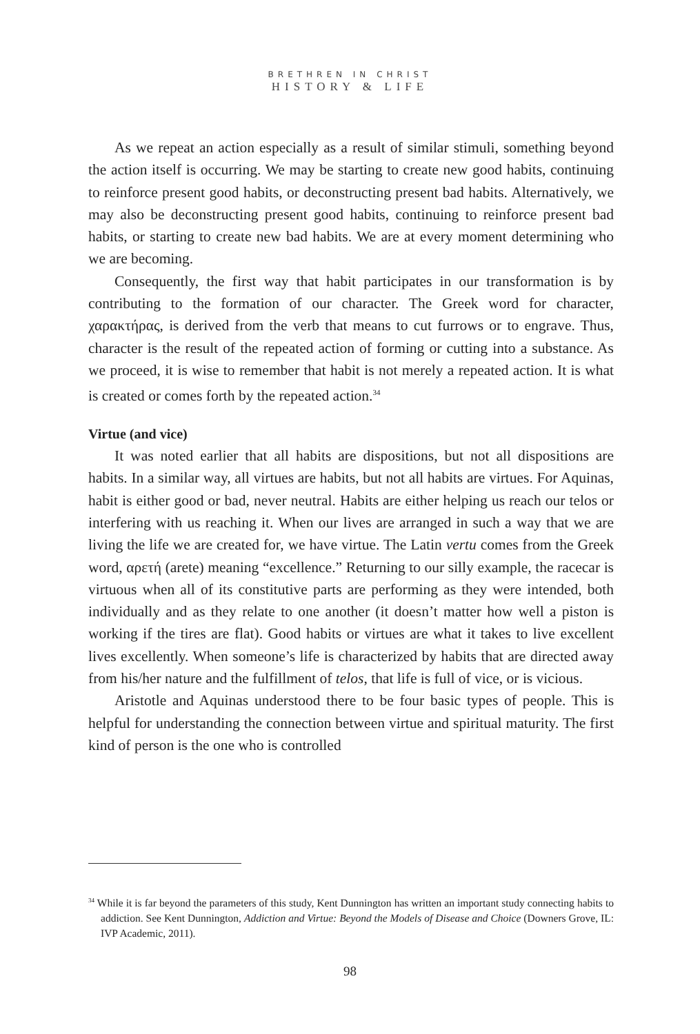BRETHREN IN CHRIST
HISTORY & LIFE
As we repeat an action especially as a result of similar stimuli, something beyond the action itself is occurring. We may be starting to create new good habits, continuing to reinforce present good habits, or deconstructing present bad habits. Alternatively, we may also be deconstructing present good habits, continuing to reinforce present bad habits, or starting to create new bad habits. We are at every moment determining who we are becoming.
Consequently, the first way that habit participates in our transformation is by contributing to the formation of our character. The Greek word for character, χαρακτήρας, is derived from the verb that means to cut furrows or to engrave. Thus, character is the result of the repeated action of forming or cutting into a substance. As we proceed, it is wise to remember that habit is not merely a repeated action. It is what is created or comes forth by the repeated action.<sup>34</sup>
Virtue (and vice)
It was noted earlier that all habits are dispositions, but not all dispositions are habits. In a similar way, all virtues are habits, but not all habits are virtues. For Aquinas, habit is either good or bad, never neutral. Habits are either helping us reach our telos or interfering with us reaching it. When our lives are arranged in such a way that we are living the life we are created for, we have virtue. The Latin vertu comes from the Greek word, αρετή (arete) meaning “excellence.” Returning to our silly example, the racecar is virtuous when all of its constitutive parts are performing as they were intended, both individually and as they relate to one another (it doesn’t matter how well a piston is working if the tires are flat). Good habits or virtues are what it takes to live excellent lives excellently. When someone’s life is characterized by habits that are directed away from his/her nature and the fulfillment of telos, that life is full of vice, or is vicious.
Aristotle and Aquinas understood there to be four basic types of people. This is helpful for understanding the connection between virtue and spiritual maturity. The first kind of person is the one who is controlled
<sup>34</sup> While it is far beyond the parameters of this study, Kent Dunnington has written an important study connecting habits to addiction. See Kent Dunnington, Addiction and Virtue: Beyond the Models of Disease and Choice (Downers Grove, IL: IVP Academic, 2011).
98